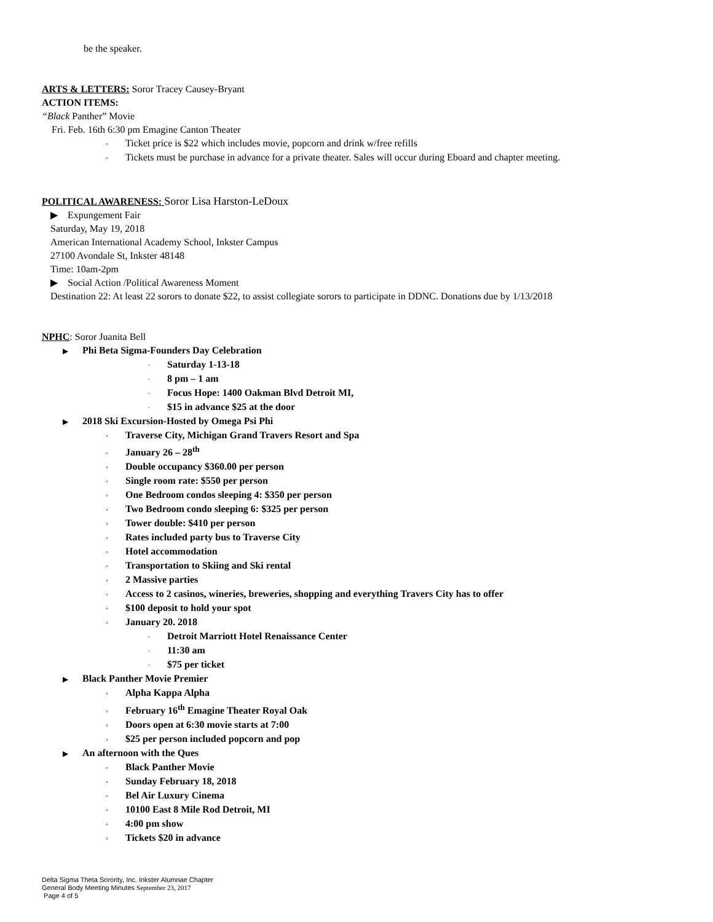be the speaker.
ARTS & LETTERS: Soror Tracey Causey-Bryant
ACTION ITEMS:
“Black Panther” Movie
Fri. Feb. 16th 6:30 pm Emagine Canton Theater
◦ Ticket price is $22 which includes movie, popcorn and drink w/free refills
◦ Tickets must be purchase in advance for a private theater. Sales will occur during Eboard and chapter meeting.
POLITICAL AWARENESS: Soror Lisa Harston-LeDoux
▶ Expungement Fair
Saturday, May 19, 2018
American International Academy School, Inkster Campus
27100 Avondale St, Inkster 48148
Time: 10am-2pm
▶ Social Action /Political Awareness Moment
Destination 22: At least 22 sorors to donate $22, to assist collegiate sorors to participate in DDNC. Donations due by 1/13/2018
NPHC: Soror Juanita Bell
▶ Phi Beta Sigma-Founders Day Celebration
· Saturday 1-13-18
· 8 pm – 1 am
· Focus Hope: 1400 Oakman Blvd Detroit MI,
· $15 in advance $25 at the door
▶ 2018 Ski Excursion-Hosted by Omega Psi Phi
◦ Traverse City, Michigan Grand Travers Resort and Spa
◦ January 26 – 28<sup>th</sup>
◦ Double occupancy $360.00 per person
◦ Single room rate: $550 per person
◦ One Bedroom condos sleeping 4: $350 per person
◦ Two Bedroom condo sleeping 6: $325 per person
◦ Tower double: $410 per person
◦ Rates included party bus to Traverse City
◦ Hotel accommodation
◦ Transportation to Skiing and Ski rental
◦ 2 Massive parties
◦ Access to 2 casinos, wineries, breweries, shopping and everything Travers City has to offer
◦ $100 deposit to hold your spot
◦ January 20. 2018
· Detroit Marriott Hotel Renaissance Center
· 11:30 am
· $75 per ticket
▶ Black Panther Movie Premier
◦ Alpha Kappa Alpha
◦ February 16<sup>th</sup> Emagine Theater Royal Oak
◦ Doors open at 6:30 movie starts at 7:00
◦ $25 per person included popcorn and pop
▶ An afternoon with the Ques
◦ Black Panther Movie
◦ Sunday February 18, 2018
◦ Bel Air Luxury Cinema
◦ 10100 East 8 Mile Rod Detroit, MI
◦ 4:00 pm show
◦ Tickets $20 in advance
Delta Sigma Theta Sorority, Inc. Inkster Alumnae Chapter
General Body Meeting Minutes September 23, 2017
Page 4 of 5